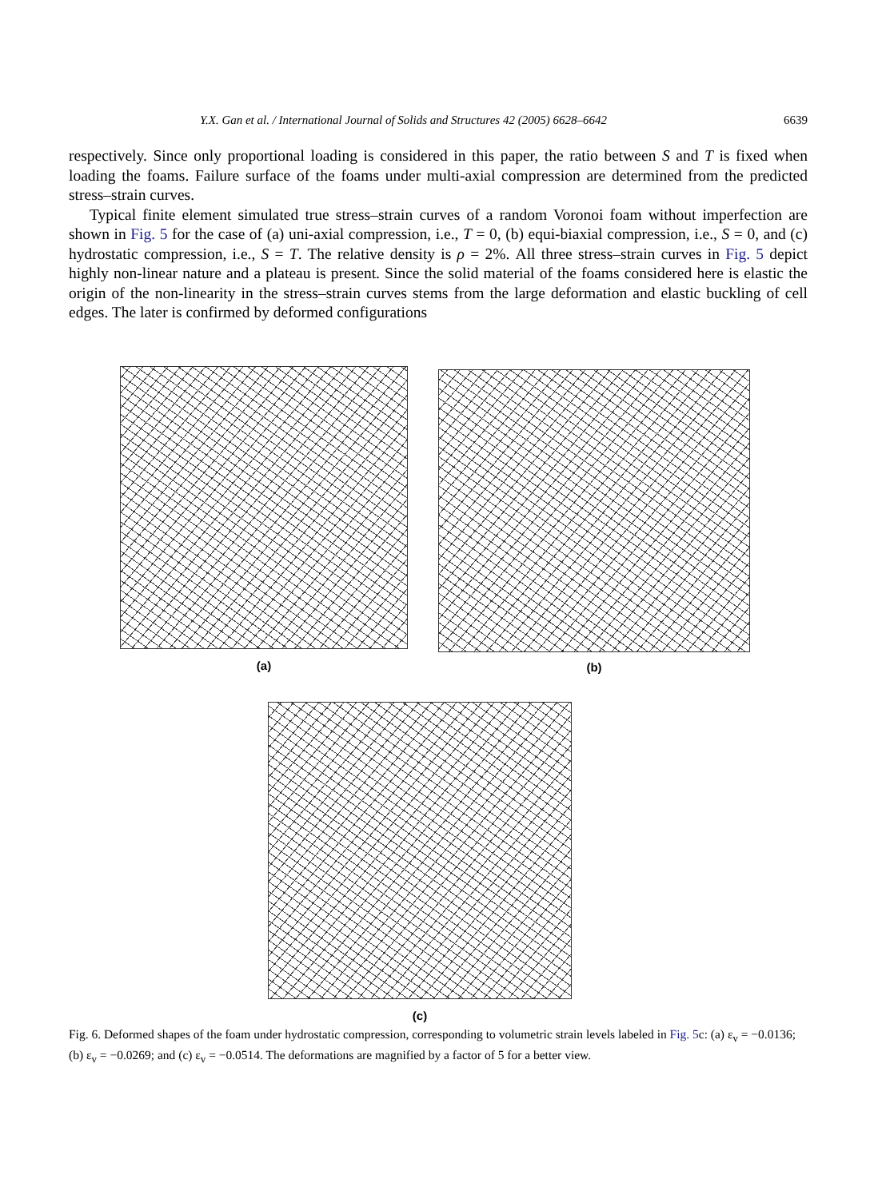Y.X. Gan et al. / International Journal of Solids and Structures 42 (2005) 6628–6642 6639
respectively. Since only proportional loading is considered in this paper, the ratio between S and T is fixed when loading the foams. Failure surface of the foams under multi-axial compression are determined from the predicted stress–strain curves.
Typical finite element simulated true stress–strain curves of a random Voronoi foam without imperfection are shown in Fig. 5 for the case of (a) uni-axial compression, i.e., T = 0, (b) equi-biaxial compression, i.e., S = 0, and (c) hydrostatic compression, i.e., S = T. The relative density is ρ = 2%. All three stress–strain curves in Fig. 5 depict highly non-linear nature and a plateau is present. Since the solid material of the foams considered here is elastic the origin of the non-linearity in the stress–strain curves stems from the large deformation and elastic buckling of cell edges. The later is confirmed by deformed configurations
(a) (b)
(c)
Fig. 6. Deformed shapes of the foam under hydrostatic compression, corresponding to volumetric strain levels labeled in Fig. 5c: (a) ε<sub>v</sub> = −0.0136; (b) ε<sub>v</sub> = −0.0269; and (c) ε<sub>v</sub> = −0.0514. The deformations are magnified by a factor of 5 for a better view.